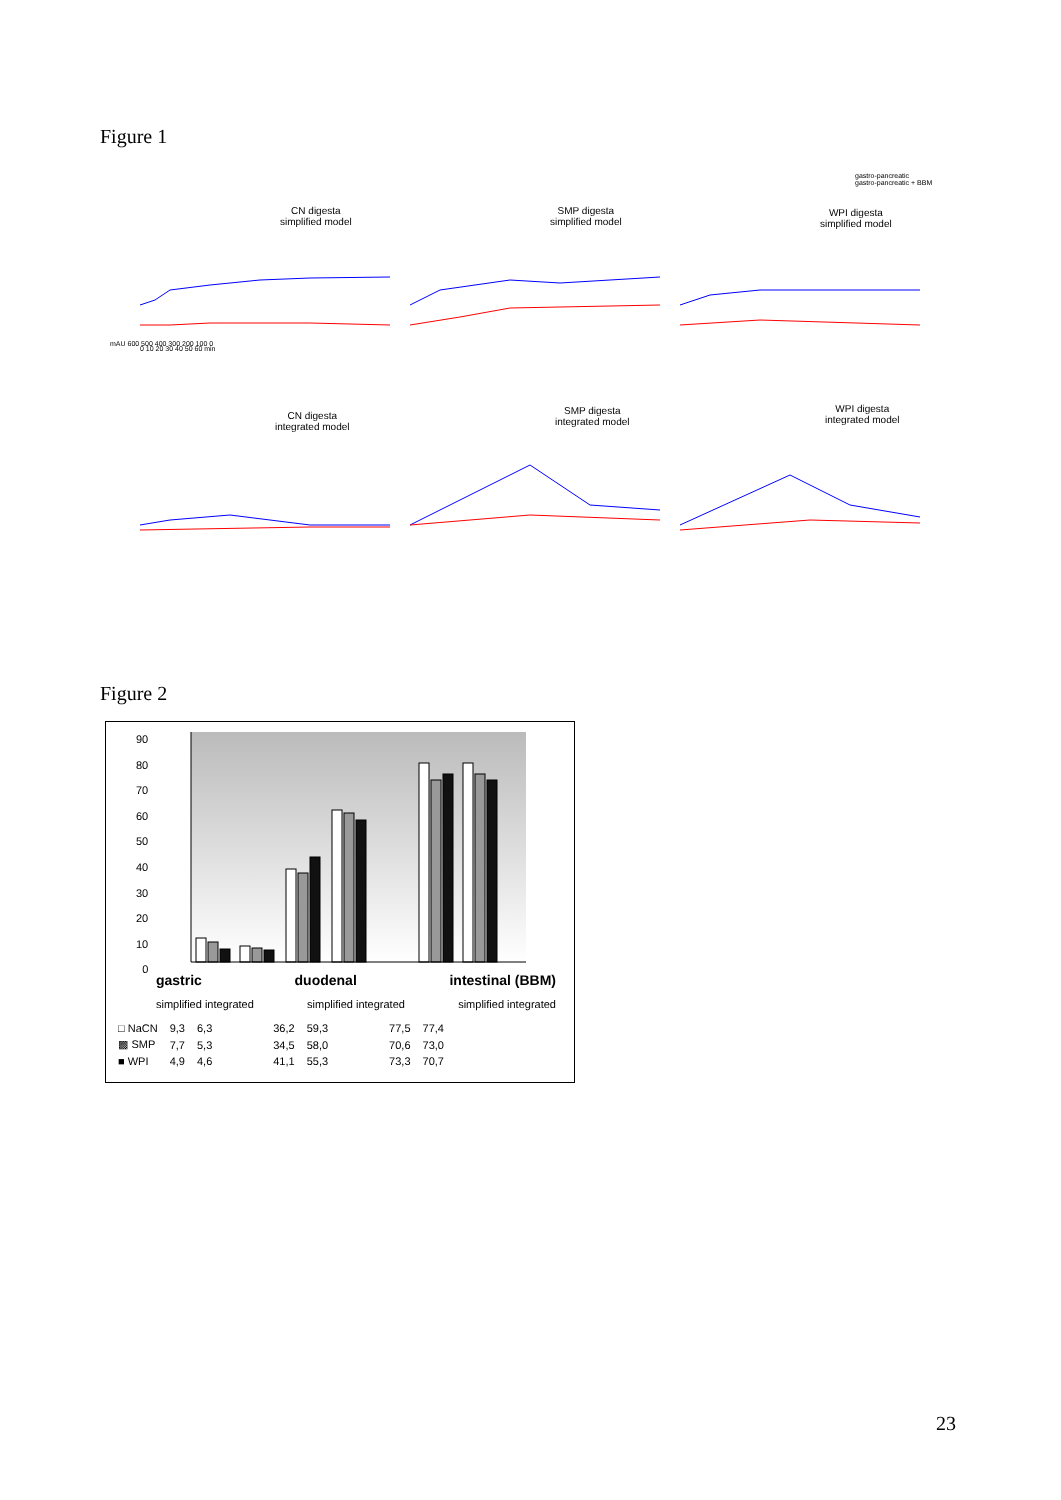Figure 1
CN digesta
simplified model
SMP digesta
simplified model
WPI digesta
simplified model
CN digesta
integrated model
SMP digesta
integrated model
WPI digesta
integrated model
gastro-pancreatic
gastro-pancreatic + BBM
mAU 600 500 400 300 200 100 0
0 10 20 30 40 50 60 min
Figure 2
90
80
70
60
50
40
30
20
10
0
gastric duodenal intestinal (BBM)
simplified integrated simplified integrated simplified integrated
| □ NaCN | 9,3 | 6,3 | 36,2 | 59,3 | 77,5 | 77,4 |
| ▩ SMP | 7,7 | 5,3 | 34,5 | 58,0 | 70,6 | 73,0 |
| ■ WPI | 4,9 | 4,6 | 41,1 | 55,3 | 73,3 | 70,7 |
23